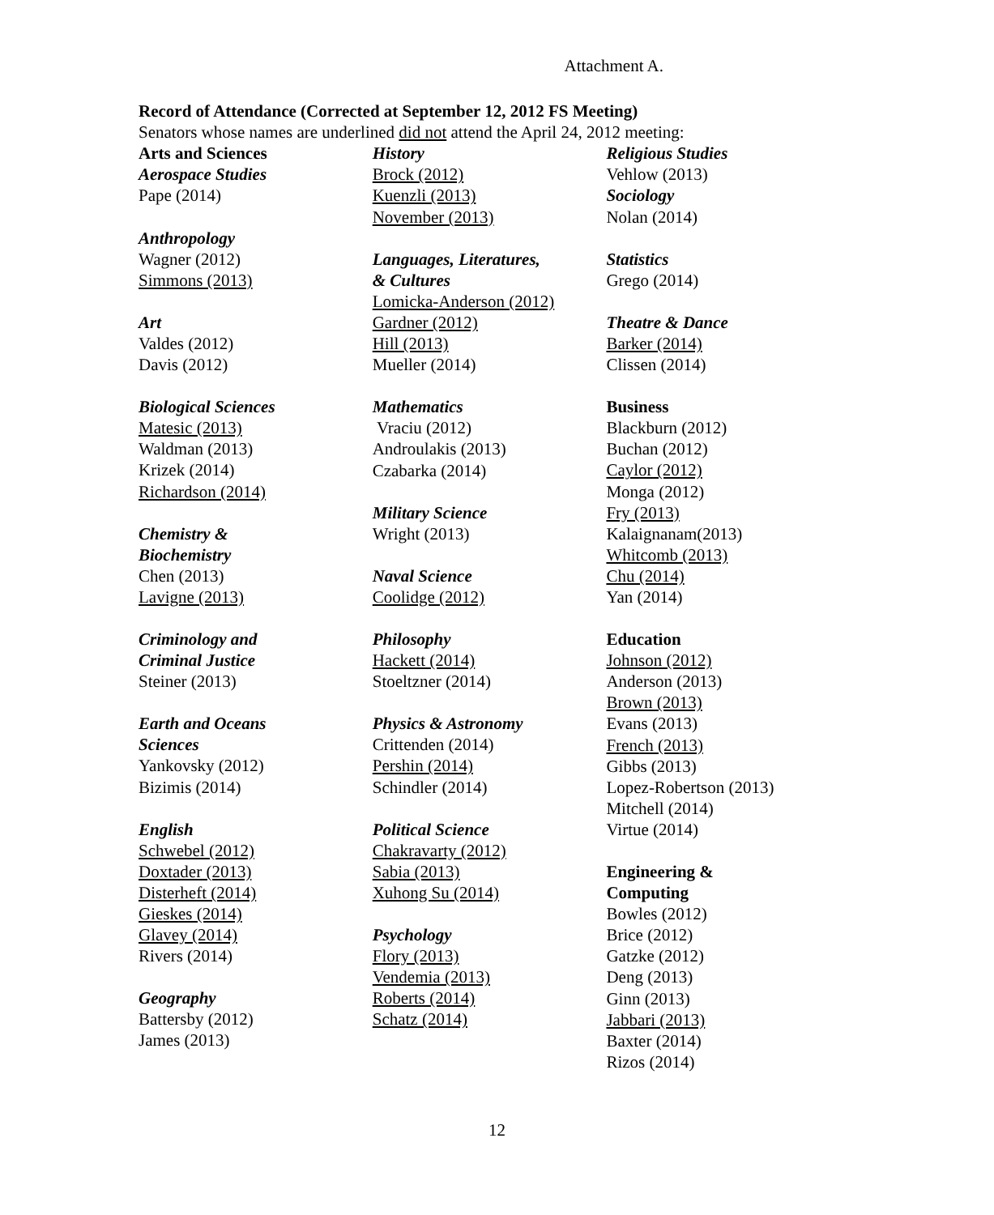Attachment A.
Record of Attendance (Corrected at September 12, 2012 FS Meeting)
Senators whose names are underlined did not attend the April 24, 2012 meeting:
Arts and Sciences
Aerospace Studies
Pape (2014)
Anthropology
Wagner (2012)
Simmons (2013)
Art
Valdes (2012)
Davis (2012)
Biological Sciences
Matesic (2013)
Waldman (2013)
Krizek (2014)
Richardson (2014)
Chemistry &
Biochemistry
Chen (2013)
Lavigne (2013)
Criminology and
Criminal Justice
Steiner (2013)
Earth and Oceans
Sciences
Yankovsky (2012)
Bizimis (2014)
English
Schwebel (2012)
Doxtader (2013)
Disterheft (2014)
Gieskes (2014)
Glavey (2014)
Rivers (2014)
Geography
Battersby (2012)
James (2013)
History
Brock (2012)
Kuenzli (2013)
November (2013)
Languages, Literatures,
& Cultures
Lomicka-Anderson (2012)
Gardner (2012)
Hill (2013)
Mueller (2014)
Mathematics
Vraciu (2012)
Androulakis (2013)
Czabarka (2014)
Military Science
Wright (2013)
Naval Science
Coolidge (2012)
Philosophy
Hackett (2014)
Stoeltzner (2014)
Physics & Astronomy
Crittenden (2014)
Pershin (2014)
Schindler (2014)
Political Science
Chakravarty (2012)
Sabia (2013)
Xuhong Su (2014)
Psychology
Flory (2013)
Vendemia (2013)
Roberts (2014)
Schatz (2014)
Religious Studies
Vehlow (2013)
Sociology
Nolan (2014)
Statistics
Grego (2014)
Theatre & Dance
Barker (2014)
Clissen (2014)
Business
Blackburn (2012)
Buchan (2012)
Caylor (2012)
Monga (2012)
Fry (2013)
Kalaignanam(2013)
Whitcomb (2013)
Chu (2014)
Yan (2014)
Education
Johnson (2012)
Anderson (2013)
Brown (2013)
Evans (2013)
French (2013)
Gibbs (2013)
Lopez-Robertson (2013)
Mitchell (2014)
Virtue (2014)
Engineering &
Computing
Bowles (2012)
Brice (2012)
Gatzke (2012)
Deng (2013)
Ginn (2013)
Jabbari (2013)
Baxter (2014)
Rizos (2014)
12